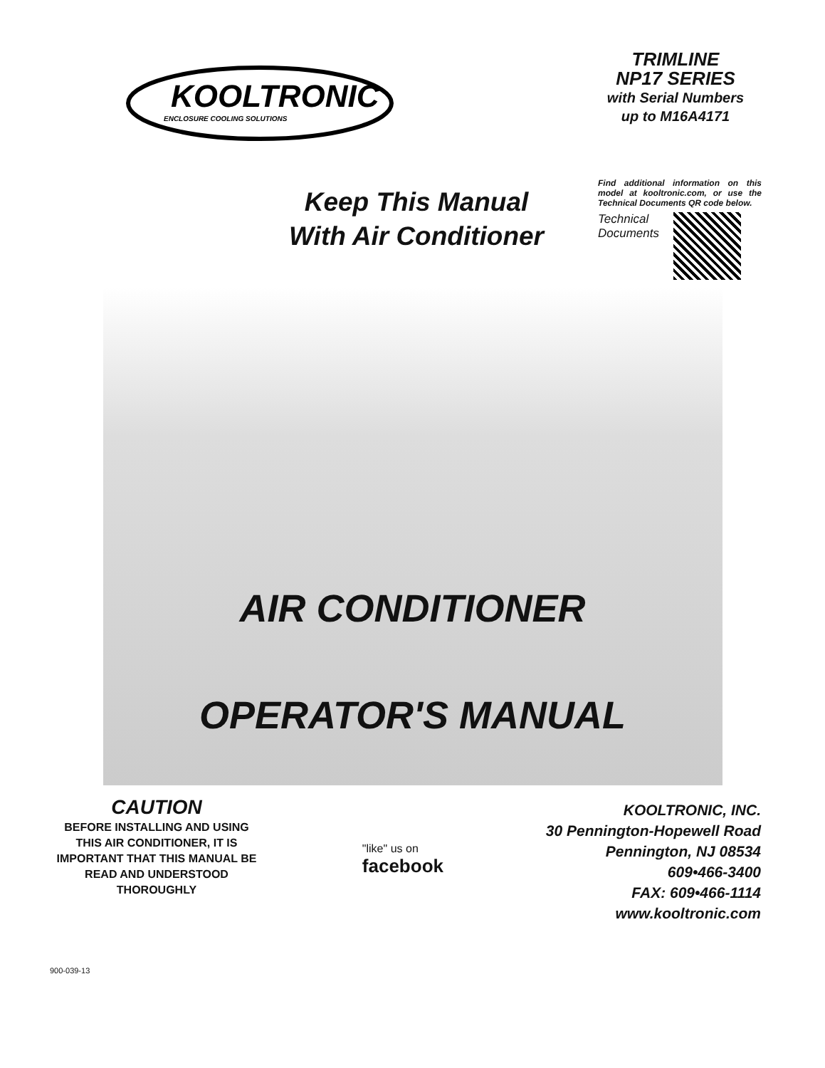KOOLTRONIC
ENCLOSURE COOLING SOLUTIONS
TRIMLINE
NP17 SERIES
with Serial Numbers
up to M16A4171
Keep This Manual With Air Conditioner
Find additional information on this model at kooltronic.com, or use the Technical Documents QR code below.
Technical
Documents
AIR CONDITIONER
OPERATOR'S MANUAL
CAUTION
BEFORE INSTALLING AND USING THIS AIR CONDITIONER, IT IS IMPORTANT THAT THIS MANUAL BE READ AND UNDERSTOOD THOROUGHLY
"like" us on
facebook
KOOLTRONIC, INC.
30 Pennington-Hopewell Road
Pennington, NJ 08534
609•466-3400
FAX: 609•466-1114
www.kooltronic.com
900-039-13